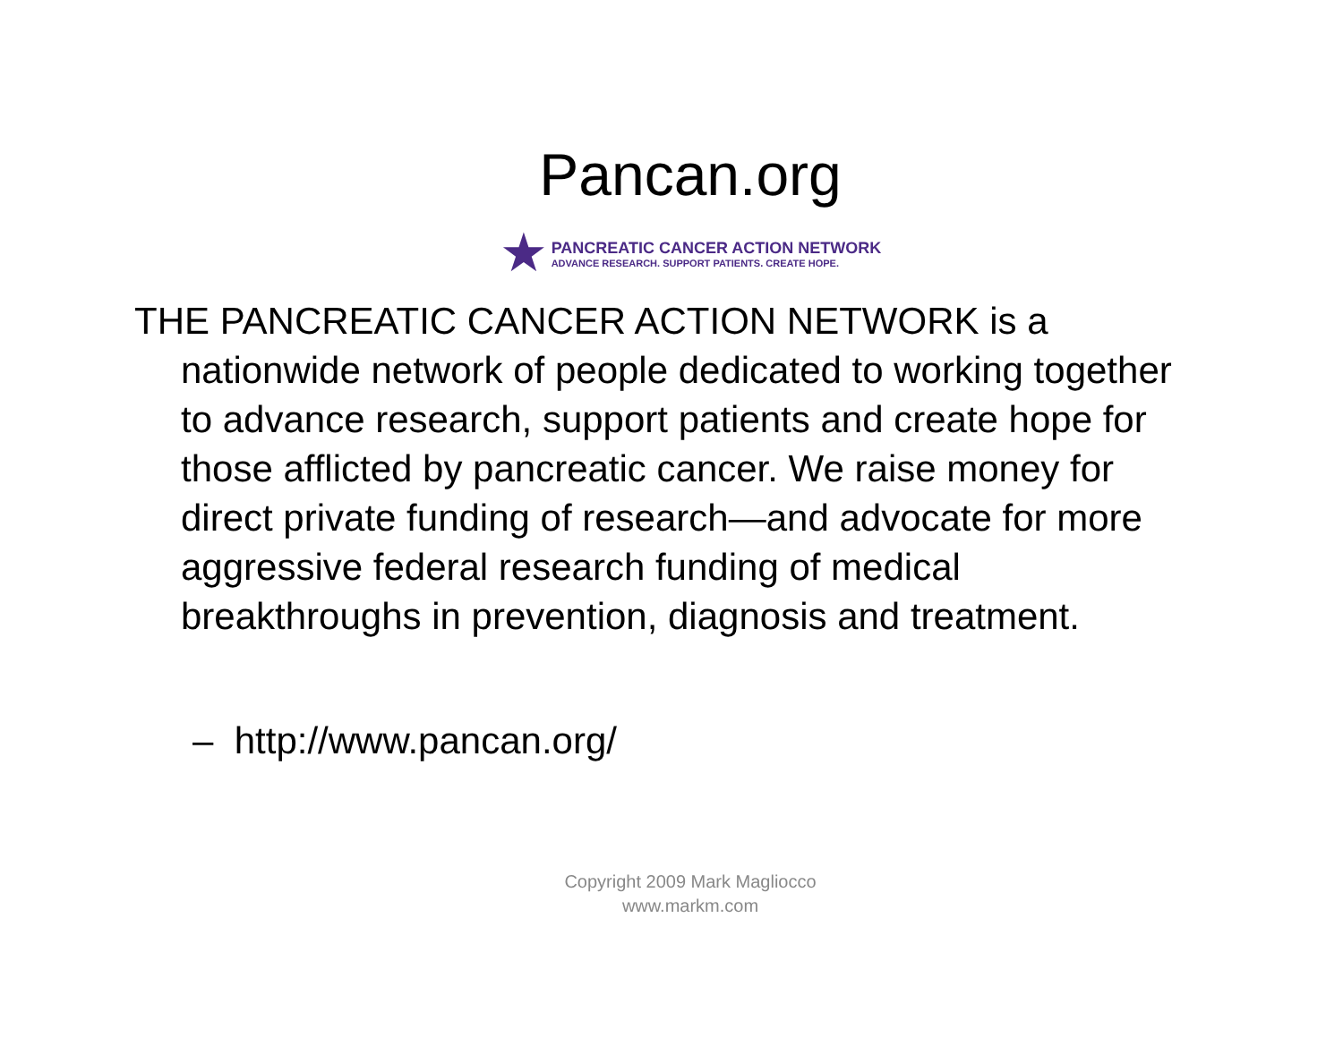Pancan.org
★
PANCREATIC CANCER ACTION NETWORK
ADVANCE RESEARCH. SUPPORT PATIENTS. CREATE HOPE.
THE PANCREATIC CANCER ACTION NETWORK is a nationwide network of people dedicated to working together to advance research, support patients and create hope for those afflicted by pancreatic cancer. We raise money for direct private funding of research—and advocate for more aggressive federal research funding of medical breakthroughs in prevention, diagnosis and treatment.
– http://www.pancan.org/
Copyright 2009 Mark Magliocco
www.markm.com